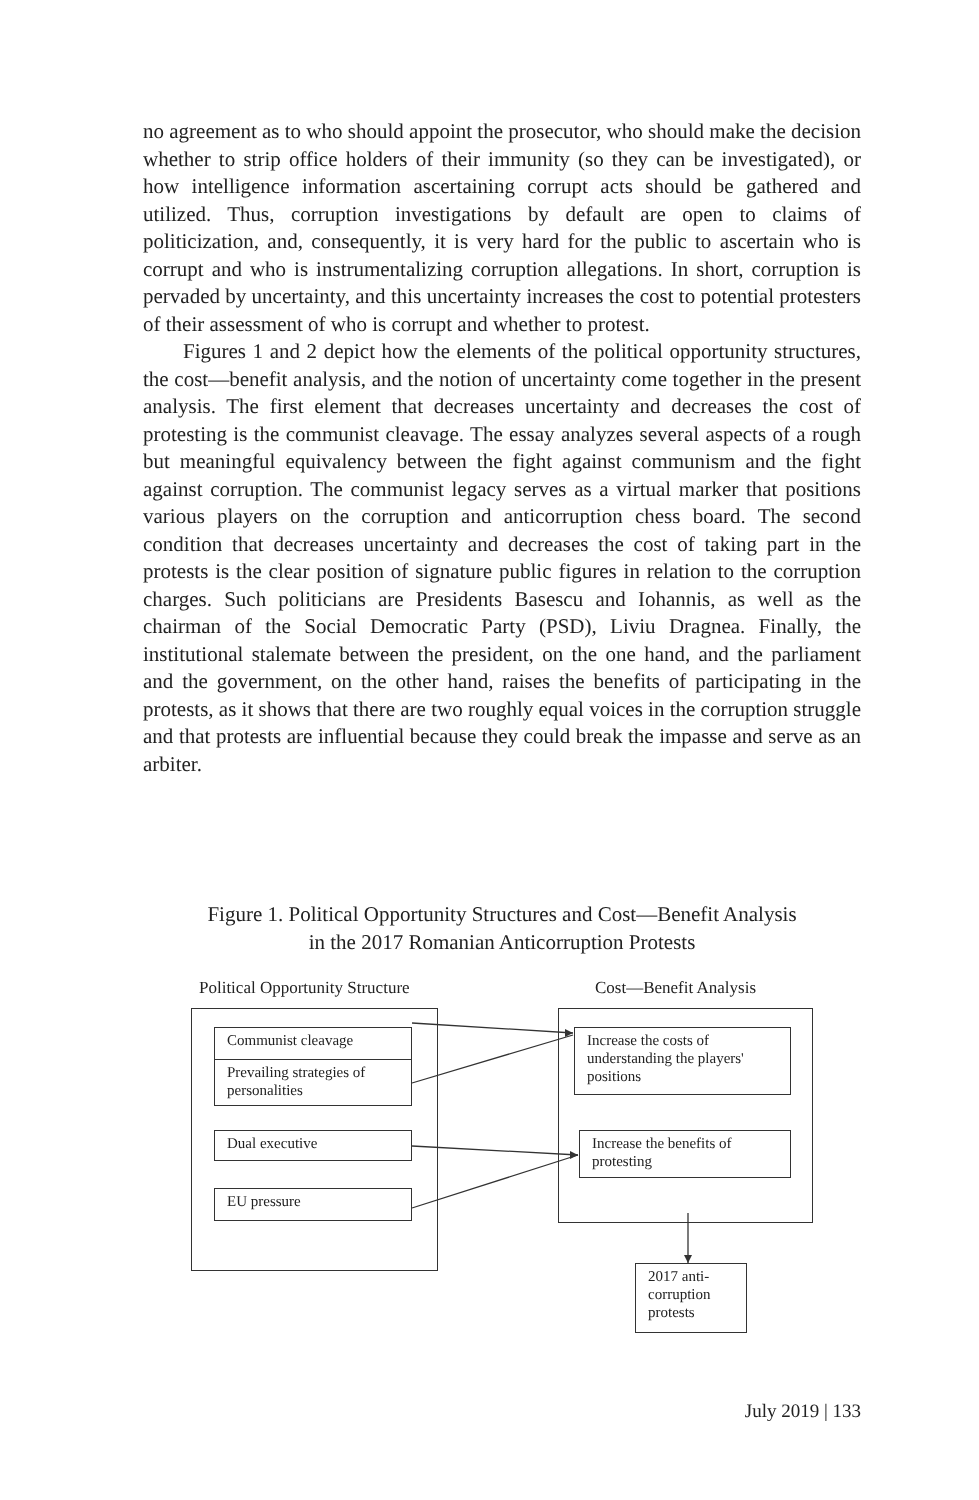no agreement as to who should appoint the prosecutor, who should make the decision whether to strip office holders of their immunity (so they can be investigated), or how intelligence information ascertaining corrupt acts should be gathered and utilized. Thus, corruption investigations by default are open to claims of politicization, and, consequently, it is very hard for the public to ascertain who is corrupt and who is instrumentalizing corruption allegations. In short, corruption is pervaded by uncertainty, and this uncertainty increases the cost to potential protesters of their assessment of who is corrupt and whether to protest.
Figures 1 and 2 depict how the elements of the political opportunity structures, the cost—benefit analysis, and the notion of uncertainty come together in the present analysis. The first element that decreases uncertainty and decreases the cost of protesting is the communist cleavage. The essay analyzes several aspects of a rough but meaningful equivalency between the fight against communism and the fight against corruption. The communist legacy serves as a virtual marker that positions various players on the corruption and anticorruption chess board. The second condition that decreases uncertainty and decreases the cost of taking part in the protests is the clear position of signature public figures in relation to the corruption charges. Such politicians are Presidents Basescu and Iohannis, as well as the chairman of the Social Democratic Party (PSD), Liviu Dragnea. Finally, the institutional stalemate between the president, on the one hand, and the parliament and the government, on the other hand, raises the benefits of participating in the protests, as it shows that there are two roughly equal voices in the corruption struggle and that protests are influential because they could break the impasse and serve as an arbiter.
Figure 1. Political Opportunity Structures and Cost—Benefit Analysis
in the 2017 Romanian Anticorruption Protests
Political Opportunity Structure
Cost—Benefit Analysis
Communist cleavage
Prevailing strategies of personalities
Dual executive
EU pressure
Increase the costs of understanding the players' positions
Increase the benefits of protesting
2017 anti-corruption protests
July 2019 | 133